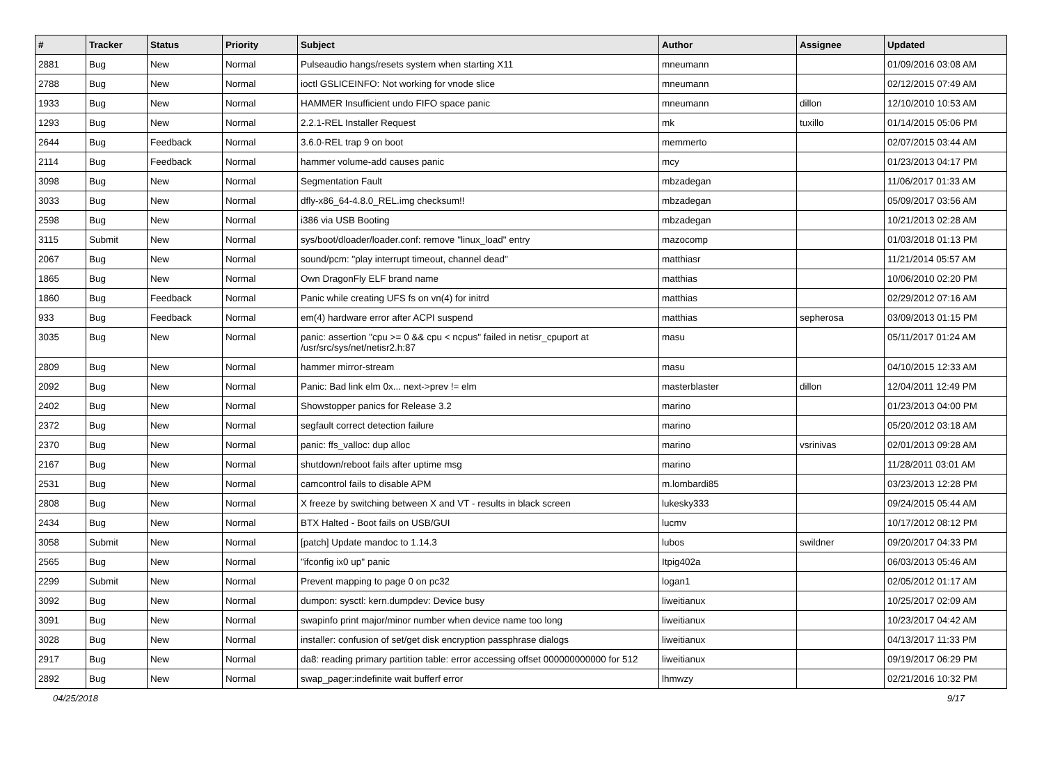| # | Tracker | Status | Priority | Subject | Author | Assignee | Updated |
| --- | --- | --- | --- | --- | --- | --- | --- |
| 2881 | Bug | New | Normal | Pulseaudio hangs/resets system when starting X11 | mneumann | | 01/09/2016 03:08 AM |
| 2788 | Bug | New | Normal | ioctl GSLICEINFO: Not working for vnode slice | mneumann | | 02/12/2015 07:49 AM |
| 1933 | Bug | New | Normal | HAMMER Insufficient undo FIFO space panic | mneumann | dillon | 12/10/2010 10:53 AM |
| 1293 | Bug | New | Normal | 2.2.1-REL Installer Request | mk | tuxillo | 01/14/2015 05:06 PM |
| 2644 | Bug | Feedback | Normal | 3.6.0-REL trap 9 on boot | memmerto | | 02/07/2015 03:44 AM |
| 2114 | Bug | Feedback | Normal | hammer volume-add causes panic | mcy | | 01/23/2013 04:17 PM |
| 3098 | Bug | New | Normal | Segmentation Fault | mbzadegan | | 11/06/2017 01:33 AM |
| 3033 | Bug | New | Normal | dfly-x86_64-4.8.0_REL.img checksum!! | mbzadegan | | 05/09/2017 03:56 AM |
| 2598 | Bug | New | Normal | i386 via USB Booting | mbzadegan | | 10/21/2013 02:28 AM |
| 3115 | Submit | New | Normal | sys/boot/dloader/loader.conf: remove "linux_load" entry | mazocomp | | 01/03/2018 01:13 PM |
| 2067 | Bug | New | Normal | sound/pcm: "play interrupt timeout, channel dead" | matthiasr | | 11/21/2014 05:57 AM |
| 1865 | Bug | New | Normal | Own DragonFly ELF brand name | matthias | | 10/06/2010 02:20 PM |
| 1860 | Bug | Feedback | Normal | Panic while creating UFS fs on vn(4) for initrd | matthias | | 02/29/2012 07:16 AM |
| 933 | Bug | Feedback | Normal | em(4) hardware error after ACPI suspend | matthias | sepherosa | 03/09/2013 01:15 PM |
| 3035 | Bug | New | Normal | panic: assertion "cpu >= 0 && cpu < ncpus" failed in netisr_cpuport at /usr/src/sys/net/netisr2.h:87 | masu | | 05/11/2017 01:24 AM |
| 2809 | Bug | New | Normal | hammer mirror-stream | masu | | 04/10/2015 12:33 AM |
| 2092 | Bug | New | Normal | Panic: Bad link elm 0x... next->prev != elm | masterblaster | dillon | 12/04/2011 12:49 PM |
| 2402 | Bug | New | Normal | Showstopper panics for Release 3.2 | marino | | 01/23/2013 04:00 PM |
| 2372 | Bug | New | Normal | segfault correct detection failure | marino | | 05/20/2012 03:18 AM |
| 2370 | Bug | New | Normal | panic: ffs_valloc: dup alloc | marino | vsrinivas | 02/01/2013 09:28 AM |
| 2167 | Bug | New | Normal | shutdown/reboot fails after uptime msg | marino | | 11/28/2011 03:01 AM |
| 2531 | Bug | New | Normal | camcontrol fails to disable APM | m.lombardi85 | | 03/23/2013 12:28 PM |
| 2808 | Bug | New | Normal | X freeze by switching between X and VT - results in black screen | lukesky333 | | 09/24/2015 05:44 AM |
| 2434 | Bug | New | Normal | BTX Halted - Boot fails on USB/GUI | lucmv | | 10/17/2012 08:12 PM |
| 3058 | Submit | New | Normal | [patch] Update mandoc to 1.14.3 | lubos | swildner | 09/20/2017 04:33 PM |
| 2565 | Bug | New | Normal | "ifconfig ix0 up" panic | Itpig402a | | 06/03/2013 05:46 AM |
| 2299 | Submit | New | Normal | Prevent mapping to page 0 on pc32 | logan1 | | 02/05/2012 01:17 AM |
| 3092 | Bug | New | Normal | dumpon: sysctl: kern.dumpdev: Device busy | liweitianux | | 10/25/2017 02:09 AM |
| 3091 | Bug | New | Normal | swapinfo print major/minor number when device name too long | liweitianux | | 10/23/2017 04:42 AM |
| 3028 | Bug | New | Normal | installer: confusion of set/get disk encryption passphrase dialogs | liweitianux | | 04/13/2017 11:33 PM |
| 2917 | Bug | New | Normal | da8: reading primary partition table: error accessing offset 000000000000 for 512 | liweitianux | | 09/19/2017 06:29 PM |
| 2892 | Bug | New | Normal | swap_pager:indefinite wait bufferf error | lhmwzy | | 02/21/2016 10:32 PM |
04/25/2018 9/17